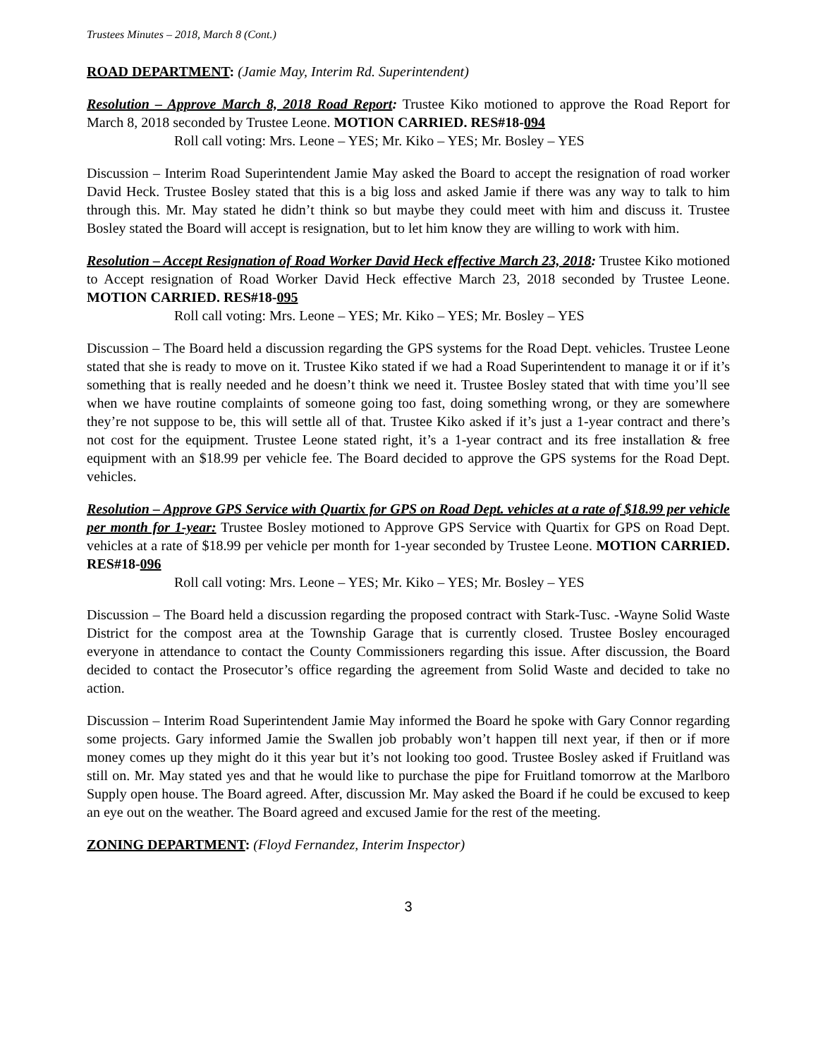Trustees Minutes – 2018, March 8 (Cont.)
ROAD DEPARTMENT: (Jamie May, Interim Rd. Superintendent)
Resolution – Approve March 8, 2018 Road Report: Trustee Kiko motioned to approve the Road Report for March 8, 2018 seconded by Trustee Leone. MOTION CARRIED. RES#18-094
Roll call voting: Mrs. Leone – YES; Mr. Kiko – YES; Mr. Bosley – YES
Discussion – Interim Road Superintendent Jamie May asked the Board to accept the resignation of road worker David Heck. Trustee Bosley stated that this is a big loss and asked Jamie if there was any way to talk to him through this. Mr. May stated he didn’t think so but maybe they could meet with him and discuss it. Trustee Bosley stated the Board will accept is resignation, but to let him know they are willing to work with him.
Resolution – Accept Resignation of Road Worker David Heck effective March 23, 2018: Trustee Kiko motioned to Accept resignation of Road Worker David Heck effective March 23, 2018 seconded by Trustee Leone. MOTION CARRIED. RES#18-095
Roll call voting: Mrs. Leone – YES; Mr. Kiko – YES; Mr. Bosley – YES
Discussion – The Board held a discussion regarding the GPS systems for the Road Dept. vehicles. Trustee Leone stated that she is ready to move on it. Trustee Kiko stated if we had a Road Superintendent to manage it or if it’s something that is really needed and he doesn’t think we need it. Trustee Bosley stated that with time you’ll see when we have routine complaints of someone going too fast, doing something wrong, or they are somewhere they’re not suppose to be, this will settle all of that. Trustee Kiko asked if it’s just a 1-year contract and there’s not cost for the equipment. Trustee Leone stated right, it’s a 1-year contract and its free installation & free equipment with an $18.99 per vehicle fee. The Board decided to approve the GPS systems for the Road Dept. vehicles.
Resolution – Approve GPS Service with Quartix for GPS on Road Dept. vehicles at a rate of $18.99 per vehicle per month for 1-year: Trustee Bosley motioned to Approve GPS Service with Quartix for GPS on Road Dept. vehicles at a rate of $18.99 per vehicle per month for 1-year seconded by Trustee Leone. MOTION CARRIED. RES#18-096
Roll call voting: Mrs. Leone – YES; Mr. Kiko – YES; Mr. Bosley – YES
Discussion – The Board held a discussion regarding the proposed contract with Stark-Tusc. -Wayne Solid Waste District for the compost area at the Township Garage that is currently closed. Trustee Bosley encouraged everyone in attendance to contact the County Commissioners regarding this issue. After discussion, the Board decided to contact the Prosecutor’s office regarding the agreement from Solid Waste and decided to take no action.
Discussion – Interim Road Superintendent Jamie May informed the Board he spoke with Gary Connor regarding some projects. Gary informed Jamie the Swallen job probably won’t happen till next year, if then or if more money comes up they might do it this year but it’s not looking too good. Trustee Bosley asked if Fruitland was still on. Mr. May stated yes and that he would like to purchase the pipe for Fruitland tomorrow at the Marlboro Supply open house. The Board agreed. After, discussion Mr. May asked the Board if he could be excused to keep an eye out on the weather. The Board agreed and excused Jamie for the rest of the meeting.
ZONING DEPARTMENT: (Floyd Fernandez, Interim Inspector)
3